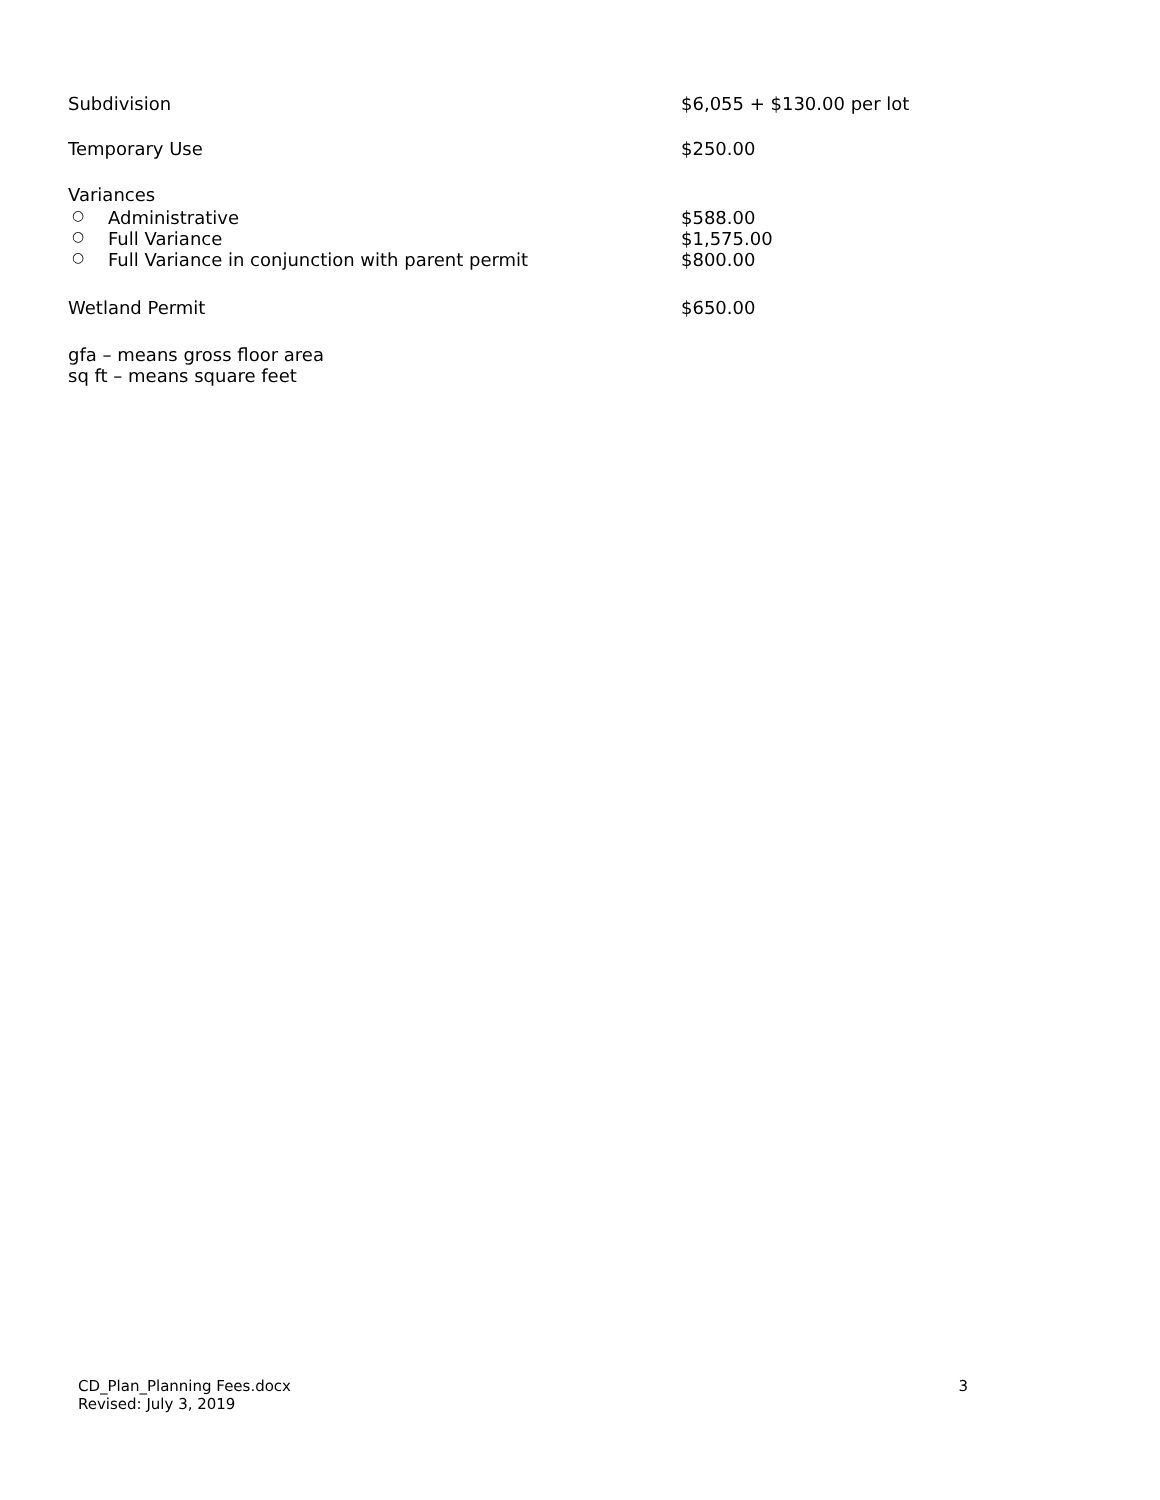Subdivision $6,055 + $130.00 per lot
Temporary Use $250.00
Variances
○ Administrative $588.00
○ Full Variance $1,575.00
○ Full Variance in conjunction with parent permit $800.00
Wetland Permit $650.00
gfa – means gross floor area
sq ft – means square feet
CD_Plan_Planning Fees.docx
Revised: July 3, 2019
3